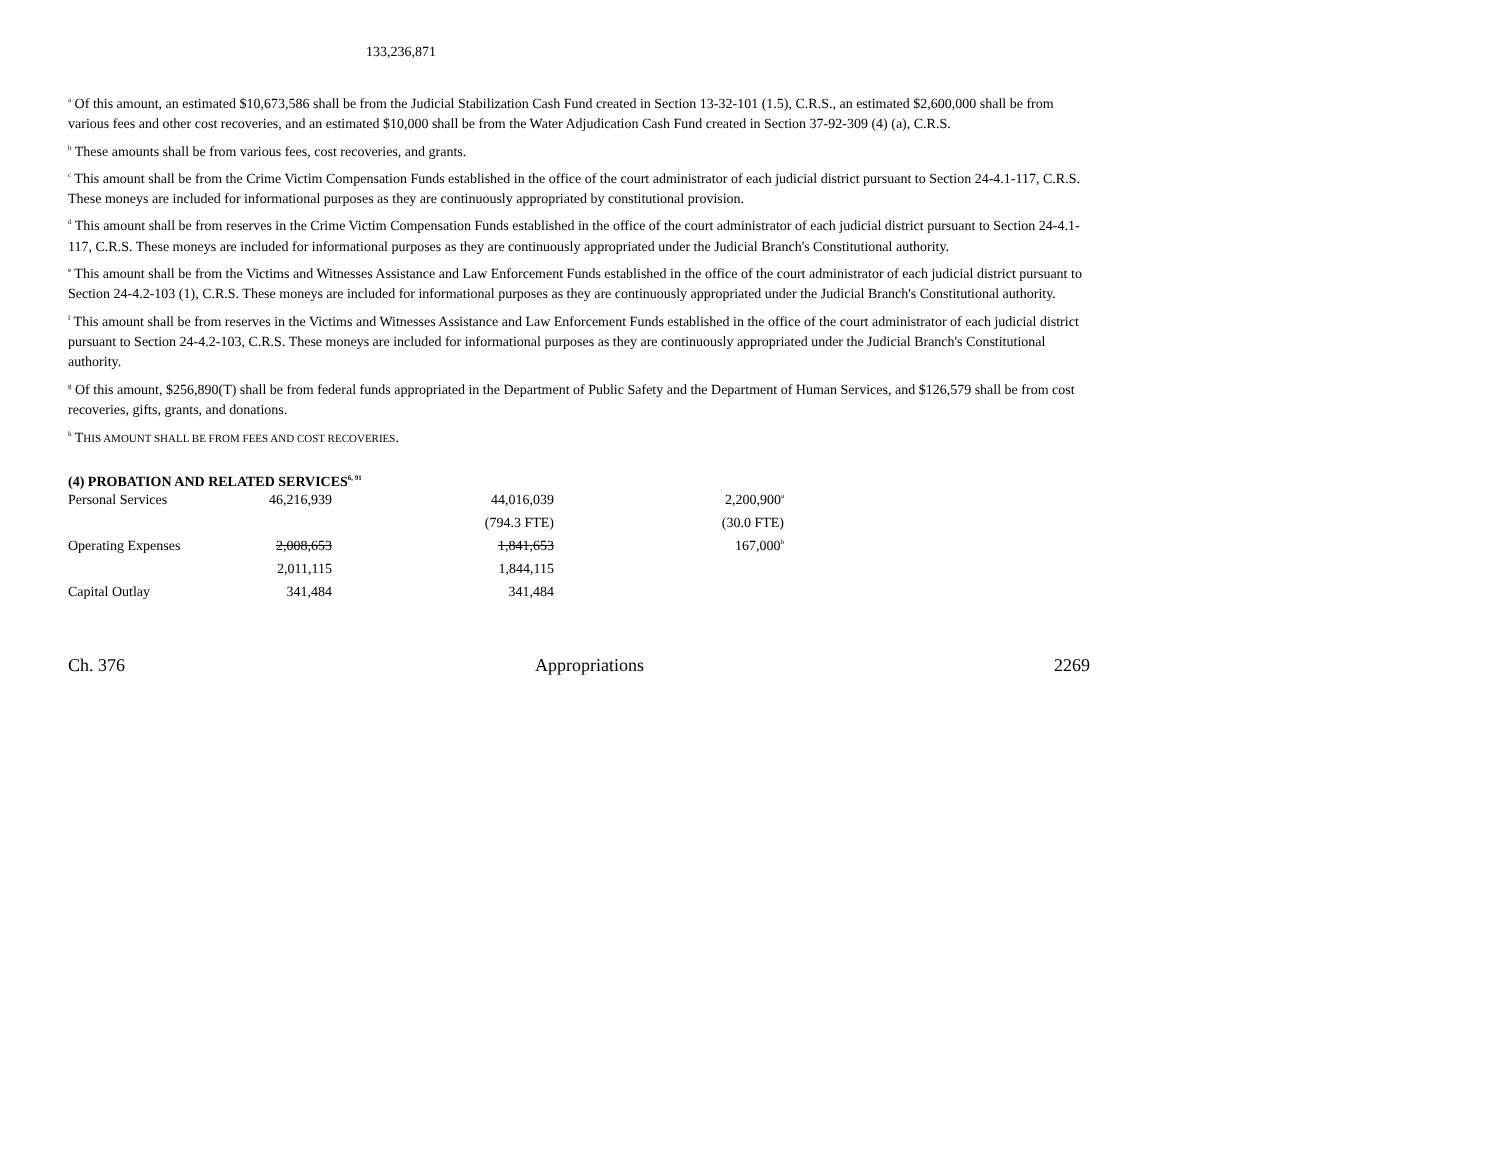133,236,871
<sup>a</sup> Of this amount, an estimated $10,673,586 shall be from the Judicial Stabilization Cash Fund created in Section 13-32-101 (1.5), C.R.S., an estimated $2,600,000 shall be from various fees and other cost recoveries, and an estimated $10,000 shall be from the Water Adjudication Cash Fund created in Section 37-92-309 (4) (a), C.R.S.
<sup>b</sup> These amounts shall be from various fees, cost recoveries, and grants.
<sup>c</sup> This amount shall be from the Crime Victim Compensation Funds established in the office of the court administrator of each judicial district pursuant to Section 24-4.1-117, C.R.S. These moneys are included for informational purposes as they are continuously appropriated by constitutional provision.
<sup>d</sup> This amount shall be from reserves in the Crime Victim Compensation Funds established in the office of the court administrator of each judicial district pursuant to Section 24-4.1-117, C.R.S. These moneys are included for informational purposes as they are continuously appropriated under the Judicial Branch's Constitutional authority.
<sup>e</sup> This amount shall be from the Victims and Witnesses Assistance and Law Enforcement Funds established in the office of the court administrator of each judicial district pursuant to Section 24-4.2-103 (1), C.R.S. These moneys are included for informational purposes as they are continuously appropriated under the Judicial Branch's Constitutional authority.
<sup>f</sup> This amount shall be from reserves in the Victims and Witnesses Assistance and Law Enforcement Funds established in the office of the court administrator of each judicial district pursuant to Section 24-4.2-103, C.R.S. These moneys are included for informational purposes as they are continuously appropriated under the Judicial Branch's Constitutional authority.
<sup>g</sup> Of this amount, $256,890(T) shall be from federal funds appropriated in the Department of Public Safety and the Department of Human Services, and $126,579 shall be from cost recoveries, gifts, grants, and donations.
<sup>h</sup> THIS AMOUNT SHALL BE FROM FEES AND COST RECOVERIES.
(4) PROBATION AND RELATED SERVICES<sup>6, 91</sup>
| Personal Services | 46,216,939 | 44,016,039 | 2,200,900<sup>a</sup> |
| | | (794.3 FTE) | (30.0 FTE) |
| Operating Expenses | 2,008,653 | 1,841,653 | 167,000<sup>b</sup> |
| | 2,011,115 | 1,844,115 | |
| Capital Outlay | 341,484 | 341,484 | |
Ch. 376 Appropriations 2269